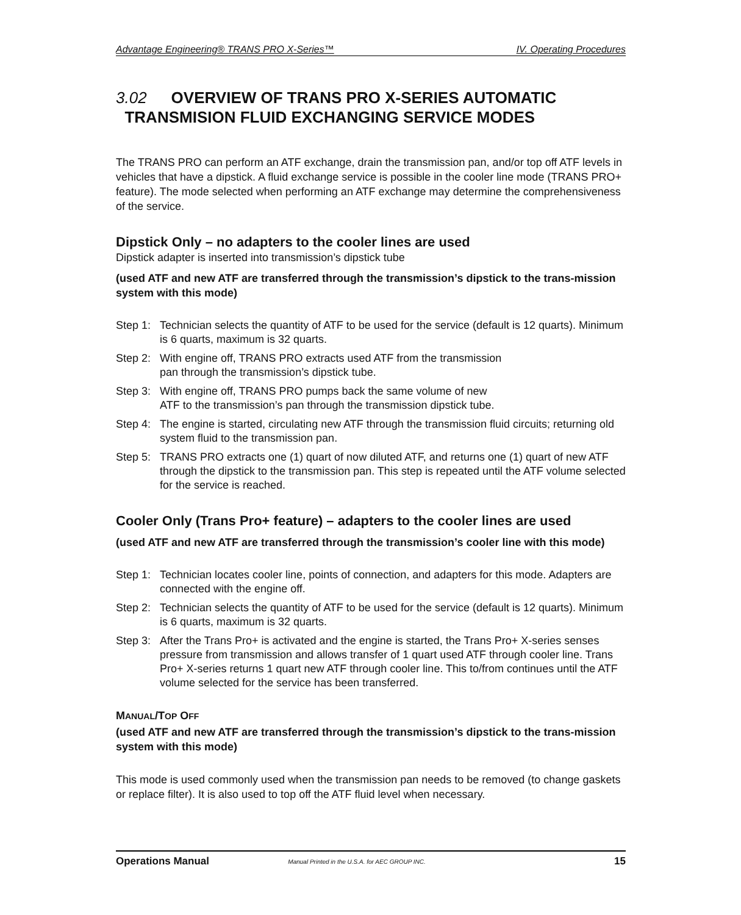Advantage Engineering® TRANS PRO X-Series™ IV. Operating Procedures
3.02 OVERVIEW OF TRANS PRO X-SERIES AUTOMATIC
TRANSMISION FLUID EXCHANGING SERVICE MODES
The TRANS PRO can perform an ATF exchange, drain the transmission pan, and/or top off ATF levels in vehicles that have a dipstick. A fluid exchange service is possible in the cooler line mode (TRANS PRO+ feature). The mode selected when performing an ATF exchange may determine the comprehensiveness of the service.
Dipstick Only – no adapters to the cooler lines are used
Dipstick adapter is inserted into transmission’s dipstick tube
(used ATF and new ATF are transferred through the transmission’s dipstick to the trans-mission system with this mode)
Step 1: Technician selects the quantity of ATF to be used for the service (default is 12 quarts). Minimum is 6 quarts, maximum is 32 quarts.
Step 2: With engine off, TRANS PRO extracts used ATF from the transmission
pan through the transmission’s dipstick tube.
Step 3: With engine off, TRANS PRO pumps back the same volume of new
ATF to the transmission’s pan through the transmission dipstick tube.
Step 4: The engine is started, circulating new ATF through the transmission fluid circuits; returning old system fluid to the transmission pan.
Step 5: TRANS PRO extracts one (1) quart of now diluted ATF, and returns one (1) quart of new ATF through the dipstick to the transmission pan. This step is repeated until the ATF volume selected for the service is reached.
Cooler Only (Trans Pro+ feature) – adapters to the cooler lines are used
(used ATF and new ATF are transferred through the transmission’s cooler line with this mode)
Step 1: Technician locates cooler line, points of connection, and adapters for this mode. Adapters are connected with the engine off.
Step 2: Technician selects the quantity of ATF to be used for the service (default is 12 quarts). Minimum is 6 quarts, maximum is 32 quarts.
Step 3: After the Trans Pro+ is activated and the engine is started, the Trans Pro+ X-series senses pressure from transmission and allows transfer of 1 quart used ATF through cooler line. Trans Pro+ X-series returns 1 quart new ATF through cooler line. This to/from continues until the ATF volume selected for the service has been transferred.
MANUAL/TOP OFF
(used ATF and new ATF are transferred through the transmission’s dipstick to the trans-mission system with this mode)
This mode is used commonly used when the transmission pan needs to be removed (to change gaskets or replace filter). It is also used to top off the ATF fluid level when necessary.
Operations Manual Manual Printed in the U.S.A. for AEC GROUP INC. 15